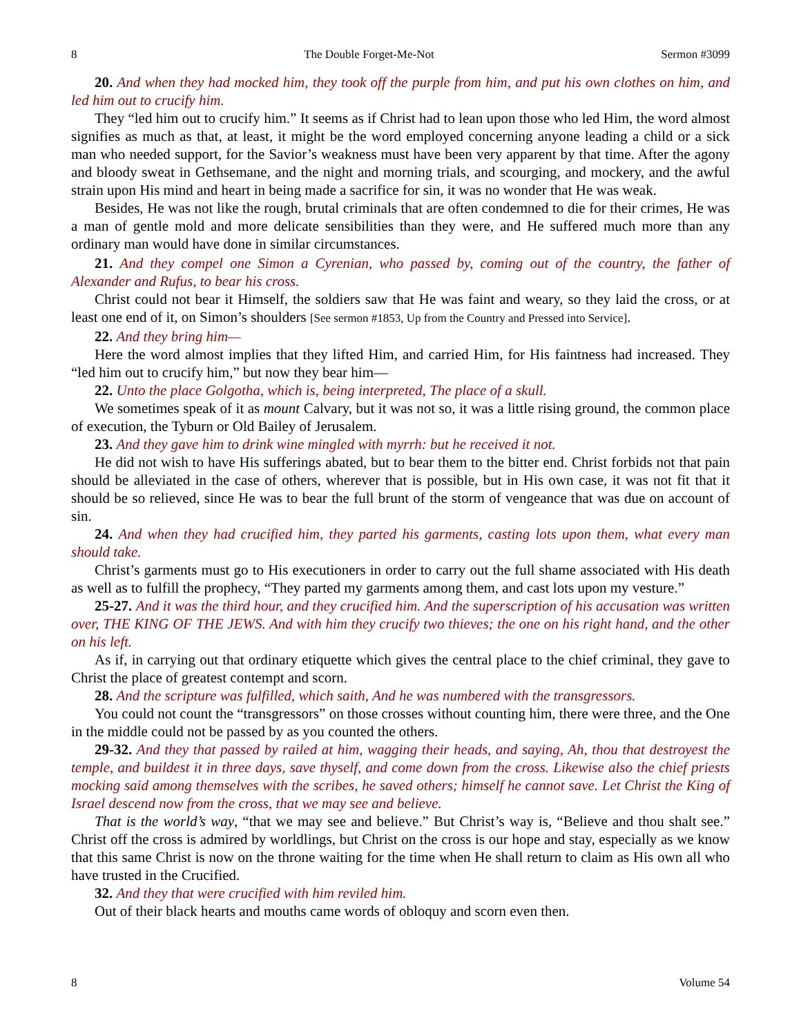8 The Double Forget-Me-Not Sermon #3099
20. And when they had mocked him, they took off the purple from him, and put his own clothes on him, and led him out to crucify him.
They “led him out to crucify him.” It seems as if Christ had to lean upon those who led Him, the word almost signifies as much as that, at least, it might be the word employed concerning anyone leading a child or a sick man who needed support, for the Savior’s weakness must have been very apparent by that time. After the agony and bloody sweat in Gethsemane, and the night and morning trials, and scourging, and mockery, and the awful strain upon His mind and heart in being made a sacrifice for sin, it was no wonder that He was weak.
Besides, He was not like the rough, brutal criminals that are often condemned to die for their crimes, He was a man of gentle mold and more delicate sensibilities than they were, and He suffered much more than any ordinary man would have done in similar circumstances.
21. And they compel one Simon a Cyrenian, who passed by, coming out of the country, the father of Alexander and Rufus, to bear his cross.
Christ could not bear it Himself, the soldiers saw that He was faint and weary, so they laid the cross, or at least one end of it, on Simon’s shoulders [See sermon #1853, Up from the Country and Pressed into Service].
22. And they bring him—
Here the word almost implies that they lifted Him, and carried Him, for His faintness had increased. They “led him out to crucify him,” but now they bear him—
22. Unto the place Golgotha, which is, being interpreted, The place of a skull.
We sometimes speak of it as mount Calvary, but it was not so, it was a little rising ground, the common place of execution, the Tyburn or Old Bailey of Jerusalem.
23. And they gave him to drink wine mingled with myrrh: but he received it not.
He did not wish to have His sufferings abated, but to bear them to the bitter end. Christ forbids not that pain should be alleviated in the case of others, wherever that is possible, but in His own case, it was not fit that it should be so relieved, since He was to bear the full brunt of the storm of vengeance that was due on account of sin.
24. And when they had crucified him, they parted his garments, casting lots upon them, what every man should take.
Christ’s garments must go to His executioners in order to carry out the full shame associated with His death as well as to fulfill the prophecy, “They parted my garments among them, and cast lots upon my vesture.”
25-27. And it was the third hour, and they crucified him. And the superscription of his accusation was written over, THE KING OF THE JEWS. And with him they crucify two thieves; the one on his right hand, and the other on his left.
As if, in carrying out that ordinary etiquette which gives the central place to the chief criminal, they gave to Christ the place of greatest contempt and scorn.
28. And the scripture was fulfilled, which saith, And he was numbered with the transgressors.
You could not count the “transgressors” on those crosses without counting him, there were three, and the One in the middle could not be passed by as you counted the others.
29-32. And they that passed by railed at him, wagging their heads, and saying, Ah, thou that destroyest the temple, and buildest it in three days, save thyself, and come down from the cross. Likewise also the chief priests mocking said among themselves with the scribes, he saved others; himself he cannot save. Let Christ the King of Israel descend now from the cross, that we may see and believe.
That is the world’s way, “that we may see and believe.” But Christ’s way is, “Believe and thou shalt see.” Christ off the cross is admired by worldlings, but Christ on the cross is our hope and stay, especially as we know that this same Christ is now on the throne waiting for the time when He shall return to claim as His own all who have trusted in the Crucified.
32. And they that were crucified with him reviled him.
Out of their black hearts and mouths came words of obloquy and scorn even then.
8 Volume 54